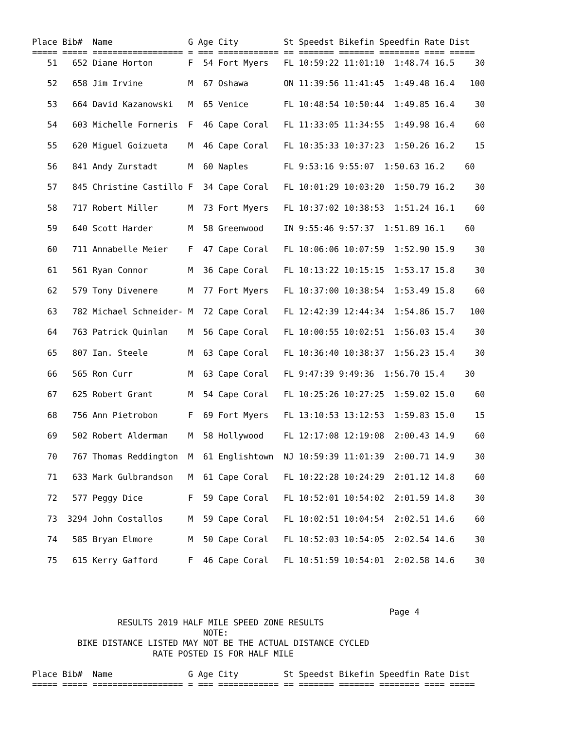Place Bib#  Name               G Age City         St Speedst Bikefin Speedfin Rate Dist
===== ===== ================== = === ============ == ======= ======= ======== ==== =====
   51   652 Diane Horton       F  54 Fort Myers   FL 10:59:22 11:01:10  1:48.74 16.5    30

   52   658 Jim Irvine         M  67 Oshawa       ON 11:39:56 11:41:45  1:49.48 16.4   100

   53   664 David Kazanowski   M  65 Venice       FL 10:48:54 10:50:44  1:49.85 16.4    30

   54   603 Michelle Forneris  F  46 Cape Coral   FL 11:33:05 11:34:55  1:49.98 16.4    60

   55   620 Miguel Goizueta    M  46 Cape Coral   FL 10:35:33 10:37:23  1:50.26 16.2    15

   56   841 Andy Zurstadt      M  60 Naples       FL 9:53:16 9:55:07  1:50.63 16.2    60

   57   845 Christine Castillo F  34 Cape Coral   FL 10:01:29 10:03:20  1:50.79 16.2    30

   58   717 Robert Miller      M  73 Fort Myers   FL 10:37:02 10:38:53  1:51.24 16.1    60

   59   640 Scott Harder       M  58 Greenwood    IN 9:55:46 9:57:37  1:51.89 16.1    60

   60   711 Annabelle Meier    F  47 Cape Coral   FL 10:06:06 10:07:59  1:52.90 15.9    30

   61   561 Ryan Connor        M  36 Cape Coral   FL 10:13:22 10:15:15  1:53.17 15.8    30

   62   579 Tony Divenere      M  77 Fort Myers   FL 10:37:00 10:38:54  1:53.49 15.8    60

   63   782 Michael Schneider- M  72 Cape Coral   FL 12:42:39 12:44:34  1:54.86 15.7   100

   64   763 Patrick Quinlan    M  56 Cape Coral   FL 10:00:55 10:02:51  1:56.03 15.4    30

   65   807 Ian. Steele        M  63 Cape Coral   FL 10:36:40 10:38:37  1:56.23 15.4    30

   66   565 Ron Curr           M  63 Cape Coral   FL 9:47:39 9:49:36  1:56.70 15.4    30

   67   625 Robert Grant       M  54 Cape Coral   FL 10:25:26 10:27:25  1:59.02 15.0    60

   68   756 Ann Pietrobon      F  69 Fort Myers   FL 13:10:53 13:12:53  1:59.83 15.0    15

   69   502 Robert Alderman    M  58 Hollywood    FL 12:17:08 12:19:08  2:00.43 14.9    60

   70   767 Thomas Reddington  M  61 Englishtown  NJ 10:59:39 11:01:39  2:00.71 14.9    30

   71   633 Mark Gulbrandson   M  61 Cape Coral   FL 10:22:28 10:24:29  2:01.12 14.8    60

   72   577 Peggy Dice         F  59 Cape Coral   FL 10:52:01 10:54:02  2:01.59 14.8    30

   73  3294 John Costallos     M  59 Cape Coral   FL 10:02:51 10:04:54  2:02.51 14.6    60

   74   585 Bryan Elmore       M  50 Cape Coral   FL 10:52:03 10:54:05  2:02.54 14.6    30

   75   615 Kerry Gafford      F  46 Cape Coral   FL 10:51:59 10:54:01  2:02.58 14.6    30




                                                                       Page 4
                 RESULTS 2019 HALF MILE SPEED ZONE RESULTS
                                  NOTE:
         BIKE DISTANCE LISTED MAY NOT BE THE ACTUAL DISTANCE CYCLED
                        RATE POSTED IS FOR HALF MILE

Place Bib#  Name               G Age City         St Speedst Bikefin Speedfin Rate Dist
===== ===== ================== = === ============ == ======= ======= ======== ==== =====